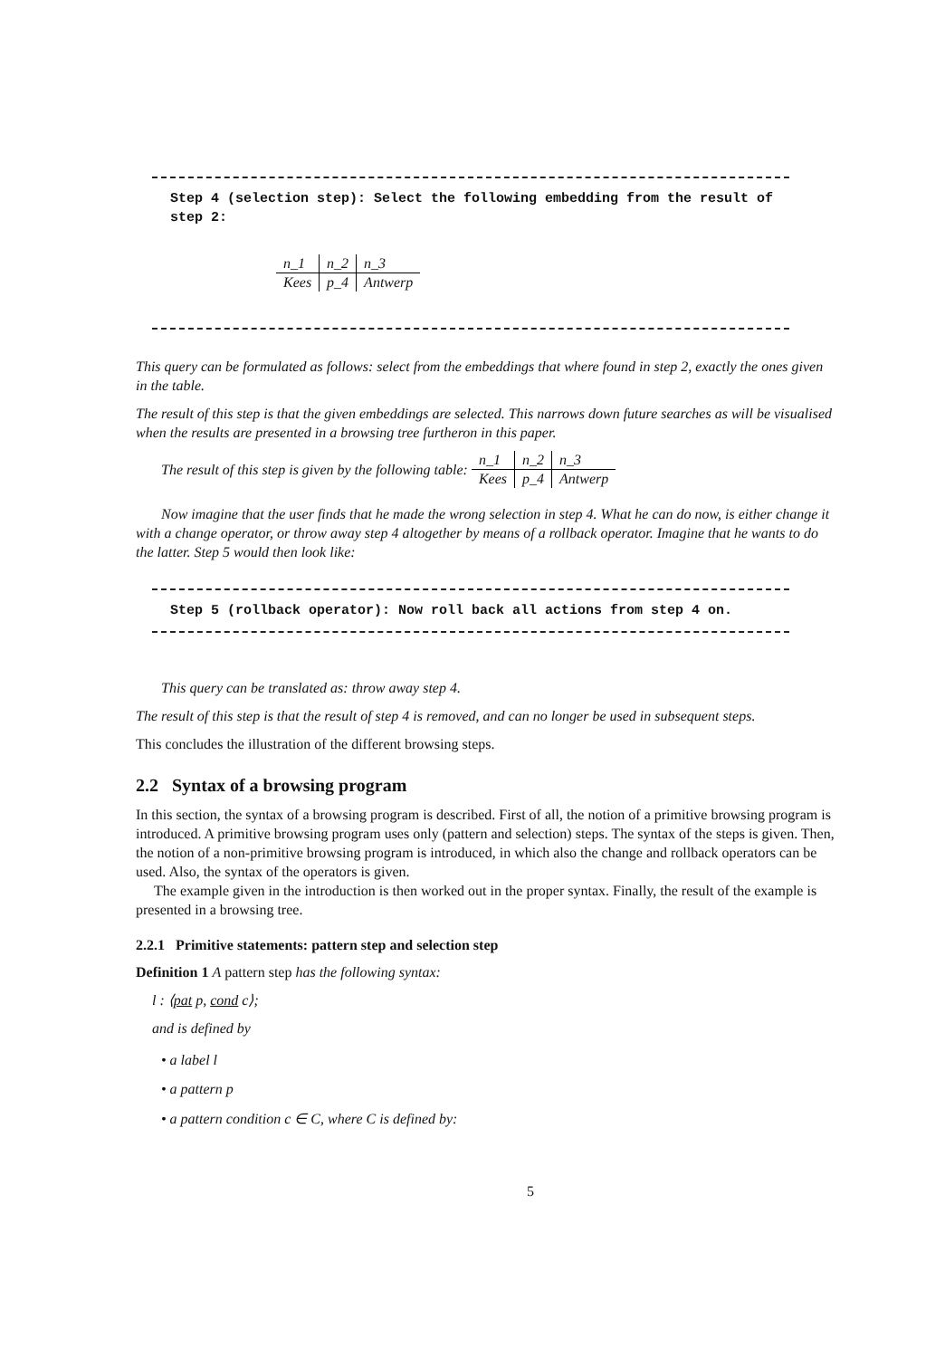Step 4 (selection step): Select the following embedding from the result of step 2:
| n_1 | n_2 | n_3 |
| Kees | p_4 | Antwerp |
This query can be formulated as follows: select from the embeddings that where found in step 2, exactly the ones given in the table.
The result of this step is that the given embeddings are selected. This narrows down future searches as will be visualised when the results are presented in a browsing tree furtheron in this paper.
The result of this step is given by the following table:
| n_1 | n_2 | n_3 |
| Kees | p_4 | Antwerp |
Now imagine that the user finds that he made the wrong selection in step 4. What he can do now, is either change it with a change operator, or throw away step 4 altogether by means of a rollback operator. Imagine that he wants to do the latter. Step 5 would then look like:
Step 5 (rollback operator): Now roll back all actions from step 4 on.
This query can be translated as: throw away step 4.
The result of this step is that the result of step 4 is removed, and can no longer be used in subsequent steps.
This concludes the illustration of the different browsing steps.
2.2 Syntax of a browsing program
In this section, the syntax of a browsing program is described. First of all, the notion of a primitive browsing program is introduced. A primitive browsing program uses only (pattern and selection) steps. The syntax of the steps is given. Then, the notion of a non-primitive browsing program is introduced, in which also the change and rollback operators can be used. Also, the syntax of the operators is given.
The example given in the introduction is then worked out in the proper syntax. Finally, the result of the example is presented in a browsing tree.
2.2.1 Primitive statements: pattern step and selection step
Definition 1 A pattern step has the following syntax:
l : ⟨pat p, cond c⟩;
and is defined by
• a label l
• a pattern p
• a pattern condition c ∈ C, where C is defined by:
5